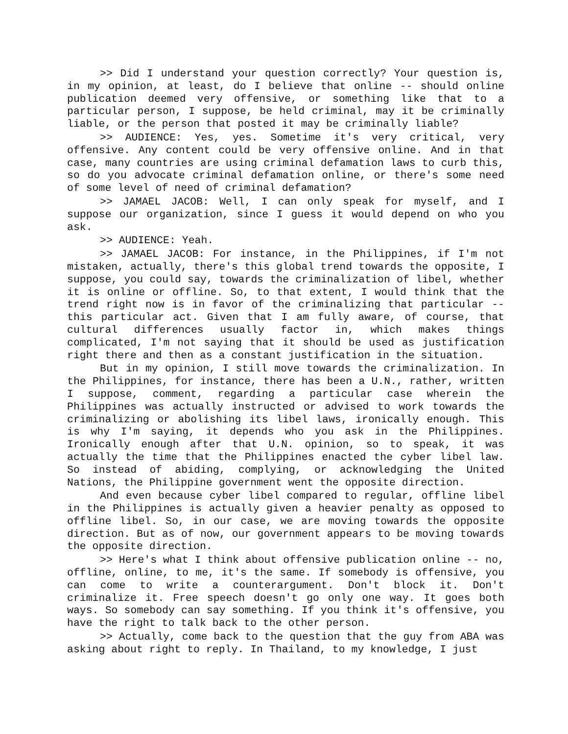>> Did I understand your question correctly? Your question is, in my opinion, at least, do I believe that online -- should online publication deemed very offensive, or something like that to a particular person, I suppose, be held criminal, may it be criminally liable, or the person that posted it may be criminally liable?
>> AUDIENCE: Yes, yes. Sometime it's very critical, very offensive. Any content could be very offensive online. And in that case, many countries are using criminal defamation laws to curb this, so do you advocate criminal defamation online, or there's some need of some level of need of criminal defamation?
>> JAMAEL JACOB: Well, I can only speak for myself, and I suppose our organization, since I guess it would depend on who you ask.
>> AUDIENCE: Yeah.
>> JAMAEL JACOB: For instance, in the Philippines, if I'm not mistaken, actually, there's this global trend towards the opposite, I suppose, you could say, towards the criminalization of libel, whether it is online or offline. So, to that extent, I would think that the trend right now is in favor of the criminalizing that particular -- this particular act. Given that I am fully aware, of course, that cultural differences usually factor in, which makes things complicated, I'm not saying that it should be used as justification right there and then as a constant justification in the situation.
But in my opinion, I still move towards the criminalization. In the Philippines, for instance, there has been a U.N., rather, written I suppose, comment, regarding a particular case wherein the Philippines was actually instructed or advised to work towards the criminalizing or abolishing its libel laws, ironically enough. This is why I'm saying, it depends who you ask in the Philippines. Ironically enough after that U.N. opinion, so to speak, it was actually the time that the Philippines enacted the cyber libel law. So instead of abiding, complying, or acknowledging the United Nations, the Philippine government went the opposite direction.
And even because cyber libel compared to regular, offline libel in the Philippines is actually given a heavier penalty as opposed to offline libel. So, in our case, we are moving towards the opposite direction. But as of now, our government appears to be moving towards the opposite direction.
>> Here's what I think about offensive publication online -- no, offline, online, to me, it's the same. If somebody is offensive, you can come to write a counterargument. Don't block it. Don't criminalize it. Free speech doesn't go only one way. It goes both ways. So somebody can say something. If you think it's offensive, you have the right to talk back to the other person.
>> Actually, come back to the question that the guy from ABA was asking about right to reply. In Thailand, to my knowledge, I just